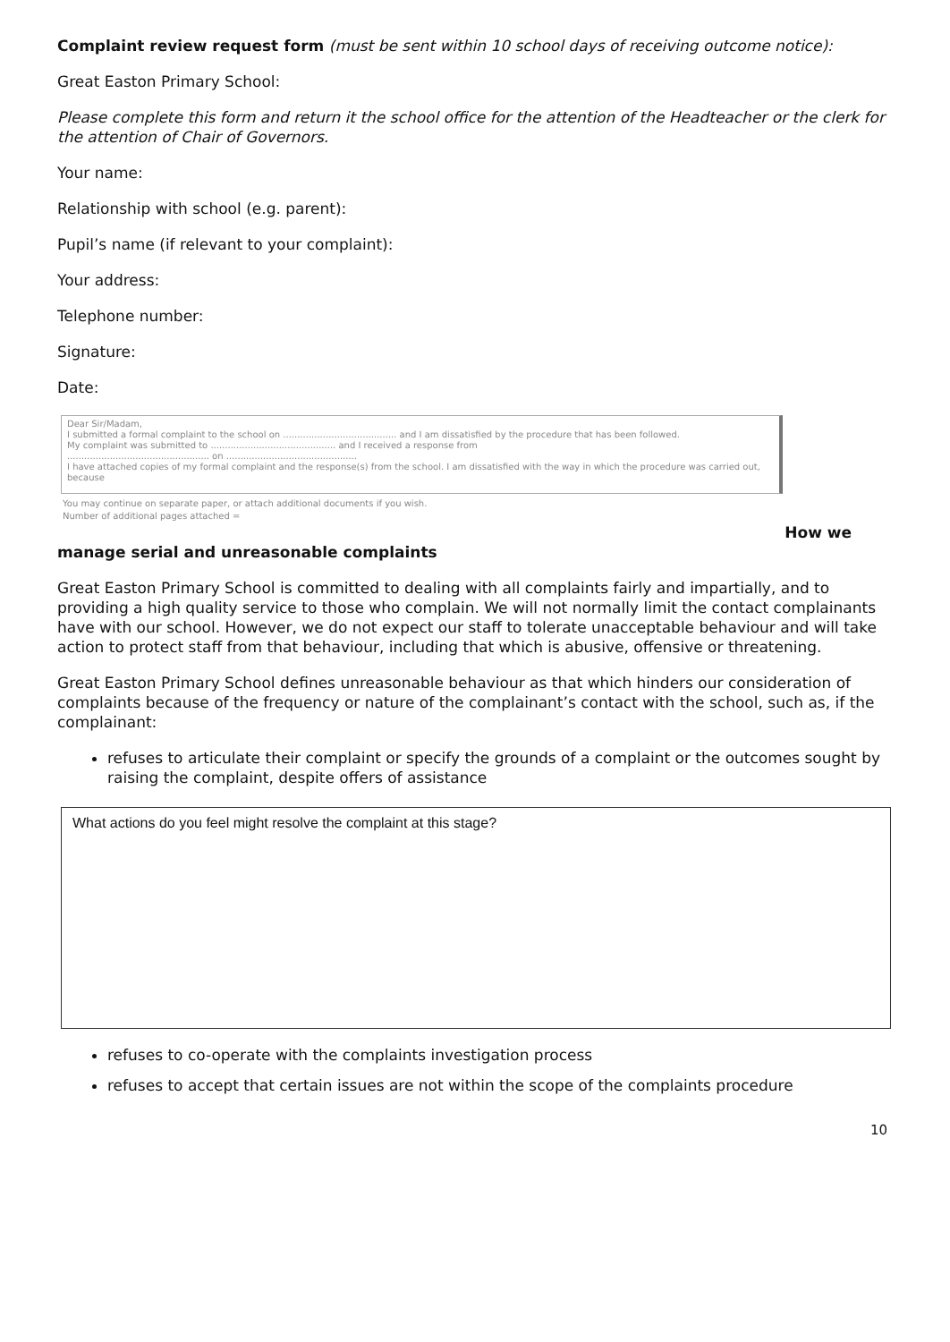Complaint review request form (must be sent within 10 school days of receiving outcome notice):
Great Easton Primary School:
Please complete this form and return it the school office for the attention of the Headteacher or the clerk for the attention of Chair of Governors.
Your name:
Relationship with school (e.g. parent):
Pupil’s name (if relevant to your complaint):
Your address:
Telephone number:
Signature:
Date:
Dear Sir/Madam,
I submitted a formal complaint to the school on ........................................ and I am dissatisfied by the procedure that has been followed.
My complaint was submitted to ............................................ and I received a response from
.................................................. on ..............................................
I have attached copies of my formal complaint and the response(s) from the school. I am dissatisfied with the way in which the procedure was carried out, because
You may continue on separate paper, or attach additional documents if you wish.
Number of additional pages attached =
How we
manage serial and unreasonable complaints
Great Easton Primary School is committed to dealing with all complaints fairly and impartially, and to providing a high quality service to those who complain. We will not normally limit the contact complainants have with our school. However, we do not expect our staff to tolerate unacceptable behaviour and will take action to protect staff from that behaviour, including that which is abusive, offensive or threatening.
Great Easton Primary School defines unreasonable behaviour as that which hinders our consideration of complaints because of the frequency or nature of the complainant’s contact with the school, such as, if the complainant:
refuses to articulate their complaint or specify the grounds of a complaint or the outcomes sought by raising the complaint, despite offers of assistance
What actions do you feel might resolve the complaint at this stage?
refuses to co-operate with the complaints investigation process
refuses to accept that certain issues are not within the scope of the complaints procedure
10